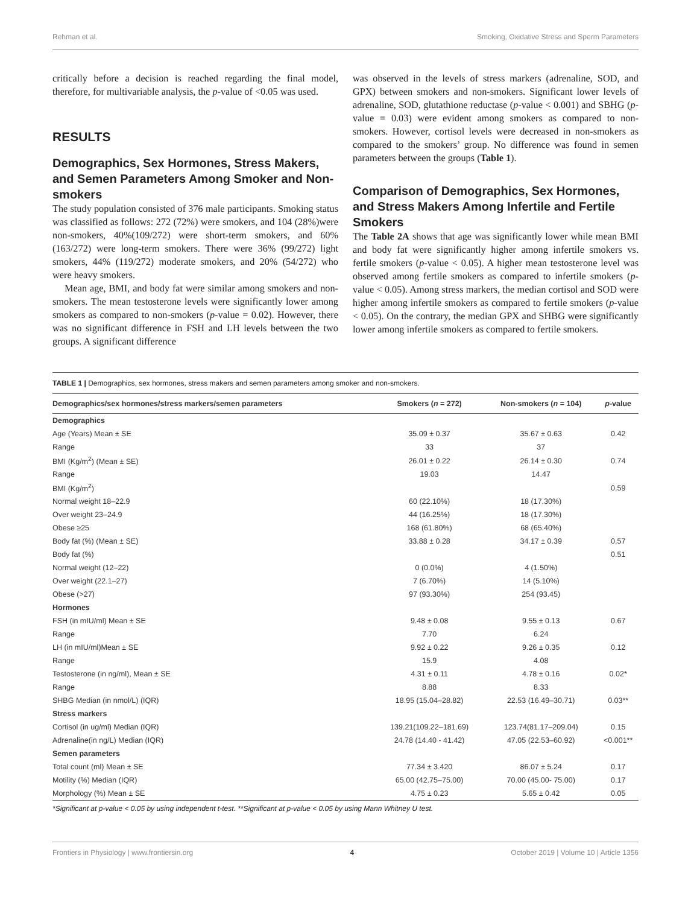Rehman et al. Smoking, Oxidative Stress and Sperm Parameters
critically before a decision is reached regarding the final model, therefore, for multivariable analysis, the p-value of <0.05 was used.
RESULTS
Demographics, Sex Hormones, Stress Makers, and Semen Parameters Among Smoker and Non-smokers
The study population consisted of 376 male participants. Smoking status was classified as follows: 272 (72%) were smokers, and 104 (28%)were non-smokers, 40%(109/272) were short-term smokers, and 60% (163/272) were long-term smokers. There were 36% (99/272) light smokers, 44% (119/272) moderate smokers, and 20% (54/272) who were heavy smokers.
Mean age, BMI, and body fat were similar among smokers and non-smokers. The mean testosterone levels were significantly lower among smokers as compared to non-smokers (p-value = 0.02). However, there was no significant difference in FSH and LH levels between the two groups. A significant difference
was observed in the levels of stress markers (adrenaline, SOD, and GPX) between smokers and non-smokers. Significant lower levels of adrenaline, SOD, glutathione reductase (p-value < 0.001) and SBHG (p-value = 0.03) were evident among smokers as compared to non-smokers. However, cortisol levels were decreased in non-smokers as compared to the smokers’ group. No difference was found in semen parameters between the groups (Table 1).
Comparison of Demographics, Sex Hormones, and Stress Makers Among Infertile and Fertile Smokers
The Table 2A shows that age was significantly lower while mean BMI and body fat were significantly higher among infertile smokers vs. fertile smokers (p-value < 0.05). A higher mean testosterone level was observed among fertile smokers as compared to infertile smokers (p-value < 0.05). Among stress markers, the median cortisol and SOD were higher among infertile smokers as compared to fertile smokers (p-value < 0.05). On the contrary, the median GPX and SHBG were significantly lower among infertile smokers as compared to fertile smokers.
TABLE 1 | Demographics, sex hormones, stress makers and semen parameters among smoker and non-smokers.
| Demographics/sex hormones/stress markers/semen parameters | Smokers ( n = 272) | Non-smokers ( n = 104) | p -value |
| --- | --- | --- | --- |
| Demographics | | | |
| Age (Years) Mean ± SE | 35.09 ± 0.37 | 35.67 ± 0.63 | 0.42 |
| Range | 33 | 37 | |
| BMI (Kg/m<sup>2</sup>) (Mean ± SE) | 26.01 ± 0.22 | 26.14 ± 0.30 | 0.74 |
| Range | 19.03 | 14.47 | |
| BMI (Kg/m<sup>2</sup>) | | | 0.59 |
| Normal weight 18–22.9 | 60 (22.10%) | 18 (17.30%) | |
| Over weight 23–24.9 | 44 (16.25%) | 18 (17.30%) | |
| Obese ≥25 | 168 (61.80%) | 68 (65.40%) | |
| Body fat (%) (Mean ± SE) | 33.88 ± 0.28 | 34.17 ± 0.39 | 0.57 |
| Body fat (%) | | | 0.51 |
| Normal weight (12–22) | 0 (0.0%) | 4 (1.50%) | |
| Over weight (22.1–27) | 7 (6.70%) | 14 (5.10%) | |
| Obese (>27) | 97 (93.30%) | 254 (93.45) | |
| Hormones | | | |
| FSH (in mIU/ml) Mean ± SE | 9.48 ± 0.08 | 9.55 ± 0.13 | 0.67 |
| Range | 7.70 | 6.24 | |
| LH (in mIU/ml)Mean ± SE | 9.92 ± 0.22 | 9.26 ± 0.35 | 0.12 |
| Range | 15.9 | 4.08 | |
| Testosterone (in ng/ml), Mean ± SE | 4.31 ± 0.11 | 4.78 ± 0.16 | 0.02* |
| Range | 8.88 | 8.33 | |
| SHBG Median (in nmol/L) (IQR) | 18.95 (15.04–28.82) | 22.53 (16.49–30.71) | 0.03** |
| Stress markers | | | |
| Cortisol (in ug/ml) Median (IQR) | 139.21(109.22–181.69) | 123.74(81.17–209.04) | 0.15 |
| Adrenaline(in ng/L) Median (IQR) | 24.78 (14.40 - 41.42) | 47.05 (22.53–60.92) | <0.001** |
| Semen parameters | | | |
| Total count (ml) Mean ± SE | 77.34 ± 3.420 | 86.07 ± 5.24 | 0.17 |
| Motility (%) Median (IQR) | 65.00 (42.75–75.00) | 70.00 (45.00- 75.00) | 0.17 |
| Morphology (%) Mean ± SE | 4.75 ± 0.23 | 5.65 ± 0.42 | 0.05 |
*Significant at p-value < 0.05 by using independent t-test. **Significant at p-value < 0.05 by using Mann Whitney U test.
Frontiers in Physiology | www.frontiersin.org 4 October 2019 | Volume 10 | Article 1356